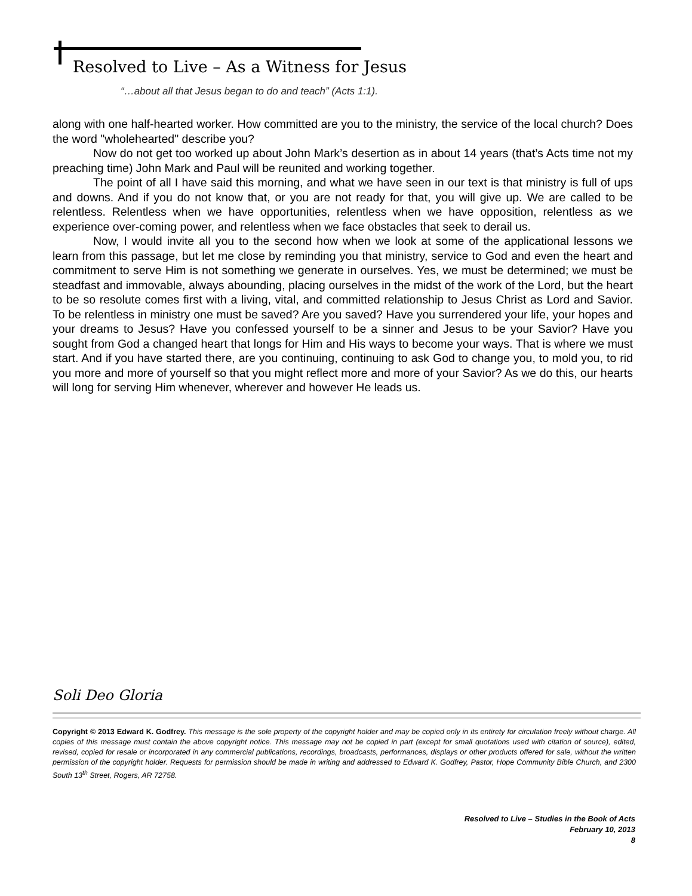Resolved to Live – As a Witness for Jesus
“…about all that Jesus began to do and teach” (Acts 1:1).
along with one half-hearted worker. How committed are you to the ministry, the service of the local church? Does the word "wholehearted" describe you?
Now do not get too worked up about John Mark’s desertion as in about 14 years (that’s Acts time not my preaching time) John Mark and Paul will be reunited and working together.
The point of all I have said this morning, and what we have seen in our text is that ministry is full of ups and downs. And if you do not know that, or you are not ready for that, you will give up. We are called to be relentless. Relentless when we have opportunities, relentless when we have opposition, relentless as we experience over-coming power, and relentless when we face obstacles that seek to derail us.
Now, I would invite all you to the second how when we look at some of the applicational lessons we learn from this passage, but let me close by reminding you that ministry, service to God and even the heart and commitment to serve Him is not something we generate in ourselves. Yes, we must be determined; we must be steadfast and immovable, always abounding, placing ourselves in the midst of the work of the Lord, but the heart to be so resolute comes first with a living, vital, and committed relationship to Jesus Christ as Lord and Savior. To be relentless in ministry one must be saved? Are you saved? Have you surrendered your life, your hopes and your dreams to Jesus? Have you confessed yourself to be a sinner and Jesus to be your Savior? Have you sought from God a changed heart that longs for Him and His ways to become your ways. That is where we must start. And if you have started there, are you continuing, continuing to ask God to change you, to mold you, to rid you more and more of yourself so that you might reflect more and more of your Savior? As we do this, our hearts will long for serving Him whenever, wherever and however He leads us.
Soli Deo Gloria
Copyright © 2013 Edward K. Godfrey. This message is the sole property of the copyright holder and may be copied only in its entirety for circulation freely without charge. All copies of this message must contain the above copyright notice. This message may not be copied in part (except for small quotations used with citation of source), edited, revised, copied for resale or incorporated in any commercial publications, recordings, broadcasts, performances, displays or other products offered for sale, without the written permission of the copyright holder. Requests for permission should be made in writing and addressed to Edward K. Godfrey, Pastor, Hope Community Bible Church, and 2300 South 13<sup>th</sup> Street, Rogers, AR 72758.
Resolved to Live – Studies in the Book of Acts
February 10, 2013
8